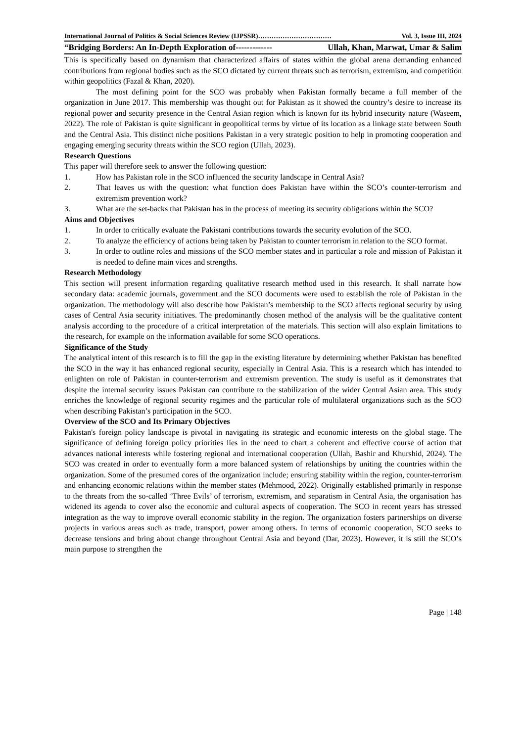International Journal of Politics & Social Sciences Review (IJPSSR)…………………………… Vol. 3, Issue III, 2024
“Bridging Borders: An In-Depth Exploration of------------- Ullah, Khan, Marwat, Umar & Salim
This is specifically based on dynamism that characterized affairs of states within the global arena demanding enhanced contributions from regional bodies such as the SCO dictated by current threats such as terrorism, extremism, and competition within geopolitics (Fazal & Khan, 2020).
The most defining point for the SCO was probably when Pakistan formally became a full member of the organization in June 2017. This membership was thought out for Pakistan as it showed the country’s desire to increase its regional power and security presence in the Central Asian region which is known for its hybrid insecurity nature (Waseem, 2022). The role of Pakistan is quite significant in geopolitical terms by virtue of its location as a linkage state between South and the Central Asia. This distinct niche positions Pakistan in a very strategic position to help in promoting cooperation and engaging emerging security threats within the SCO region (Ullah, 2023).
Research Questions
This paper will therefore seek to answer the following question:
1. How has Pakistan role in the SCO influenced the security landscape in Central Asia?
2. That leaves us with the question: what function does Pakistan have within the SCO’s counter-terrorism and extremism prevention work?
3. What are the set-backs that Pakistan has in the process of meeting its security obligations within the SCO?
Aims and Objectives
1. In order to critically evaluate the Pakistani contributions towards the security evolution of the SCO.
2. To analyze the efficiency of actions being taken by Pakistan to counter terrorism in relation to the SCO format.
3. In order to outline roles and missions of the SCO member states and in particular a role and mission of Pakistan it is needed to define main vices and strengths.
Research Methodology
This section will present information regarding qualitative research method used in this research. It shall narrate how secondary data: academic journals, government and the SCO documents were used to establish the role of Pakistan in the organization. The methodology will also describe how Pakistan’s membership to the SCO affects regional security by using cases of Central Asia security initiatives. The predominantly chosen method of the analysis will be the qualitative content analysis according to the procedure of a critical interpretation of the materials. This section will also explain limitations to the research, for example on the information available for some SCO operations.
Significance of the Study
The analytical intent of this research is to fill the gap in the existing literature by determining whether Pakistan has benefited the SCO in the way it has enhanced regional security, especially in Central Asia. This is a research which has intended to enlighten on role of Pakistan in counter-terrorism and extremism prevention. The study is useful as it demonstrates that despite the internal security issues Pakistan can contribute to the stabilization of the wider Central Asian area. This study enriches the knowledge of regional security regimes and the particular role of multilateral organizations such as the SCO when describing Pakistan’s participation in the SCO.
Overview of the SCO and Its Primary Objectives
Pakistan's foreign policy landscape is pivotal in navigating its strategic and economic interests on the global stage. The significance of defining foreign policy priorities lies in the need to chart a coherent and effective course of action that advances national interests while fostering regional and international cooperation (Ullah, Bashir and Khurshid, 2024). The SCO was created in order to eventually form a more balanced system of relationships by uniting the countries within the organization. Some of the presumed cores of the organization include; ensuring stability within the region, counter-terrorism and enhancing economic relations within the member states (Mehmood, 2022). Originally established primarily in response to the threats from the so-called ‘Three Evils’ of terrorism, extremism, and separatism in Central Asia, the organisation has widened its agenda to cover also the economic and cultural aspects of cooperation. The SCO in recent years has stressed integration as the way to improve overall economic stability in the region. The organization fosters partnerships on diverse projects in various areas such as trade, transport, power among others. In terms of economic cooperation, SCO seeks to decrease tensions and bring about change throughout Central Asia and beyond (Dar, 2023). However, it is still the SCO’s main purpose to strengthen the
Page | 148